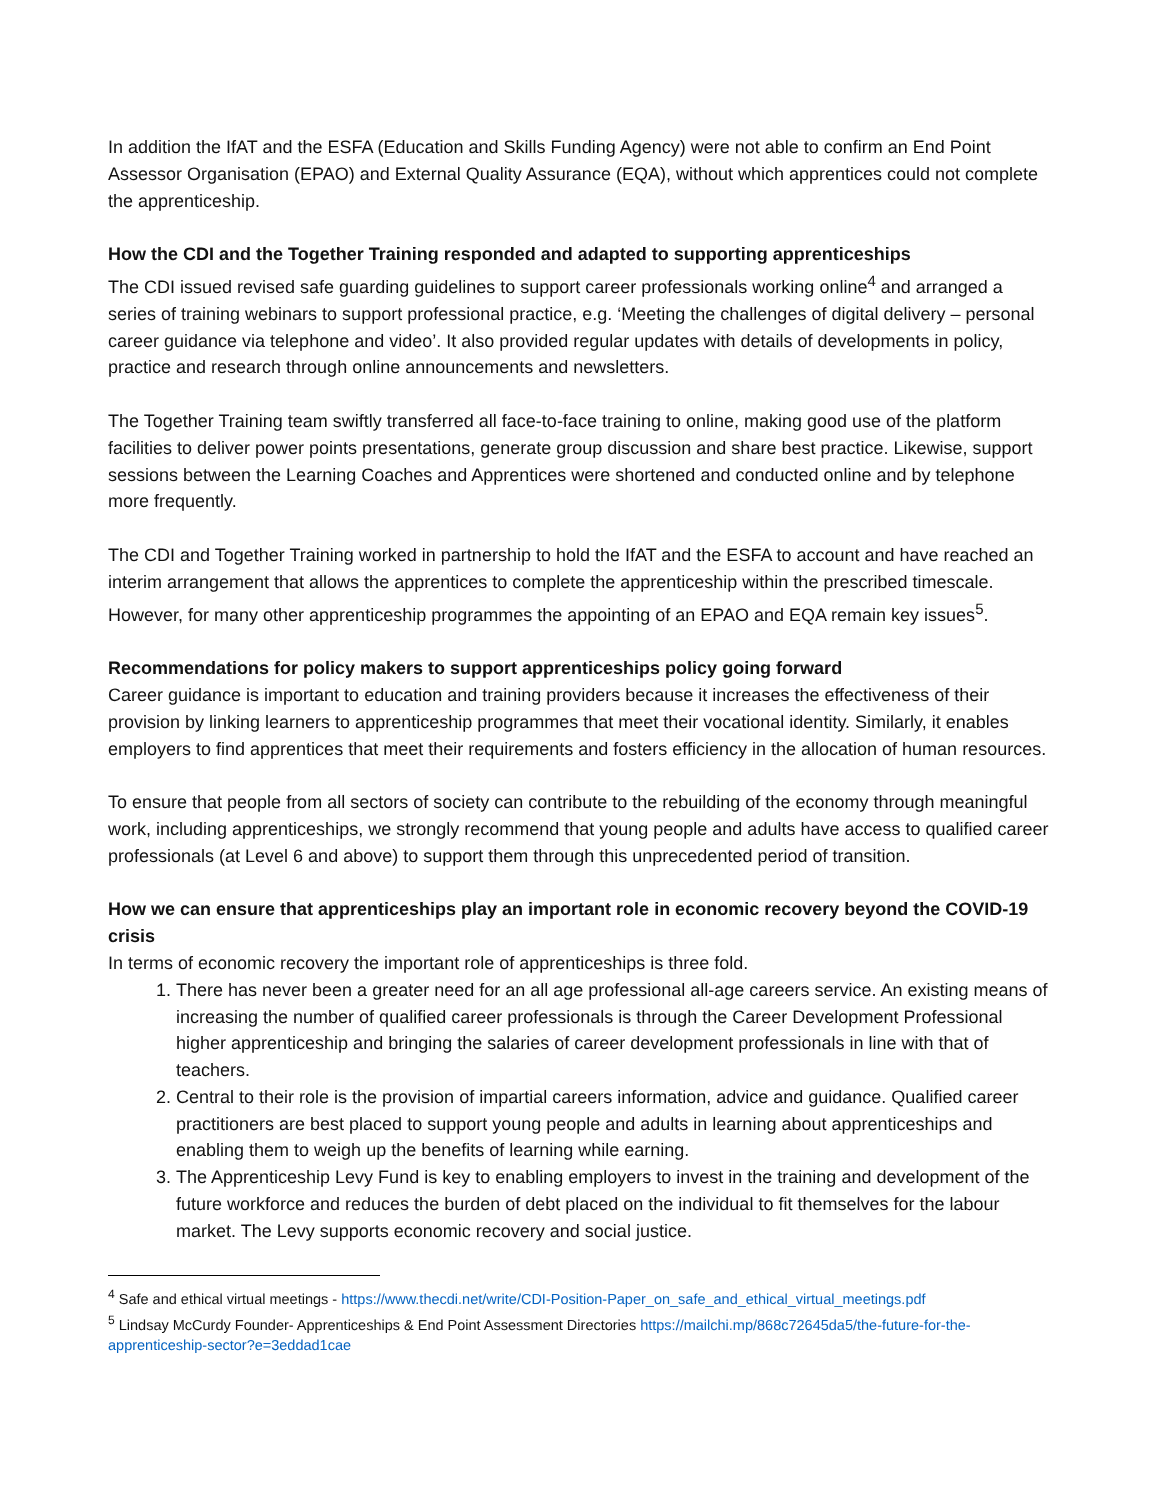In addition the IfAT and the ESFA (Education and Skills Funding Agency) were not able to confirm an End Point Assessor Organisation (EPAO) and External Quality Assurance (EQA), without which apprentices could not complete the apprenticeship.
How the CDI and the Together Training responded and adapted to supporting apprenticeships
The CDI issued revised safe guarding guidelines to support career professionals working online<sup>4</sup> and arranged a series of training webinars to support professional practice, e.g. ‘Meeting the challenges of digital delivery – personal career guidance via telephone and video’. It also provided regular updates with details of developments in policy, practice and research through online announcements and newsletters.
The Together Training team swiftly transferred all face-to-face training to online, making good use of the platform facilities to deliver power points presentations, generate group discussion and share best practice. Likewise, support sessions between the Learning Coaches and Apprentices were shortened and conducted online and by telephone more frequently.
The CDI and Together Training worked in partnership to hold the IfAT and the ESFA to account and have reached an interim arrangement that allows the apprentices to complete the apprenticeship within the prescribed timescale. However, for many other apprenticeship programmes the appointing of an EPAO and EQA remain key issues<sup>5</sup>.
Recommendations for policy makers to support apprenticeships policy going forward
Career guidance is important to education and training providers because it increases the effectiveness of their provision by linking learners to apprenticeship programmes that meet their vocational identity. Similarly, it enables employers to find apprentices that meet their requirements and fosters efficiency in the allocation of human resources.
To ensure that people from all sectors of society can contribute to the rebuilding of the economy through meaningful work, including apprenticeships, we strongly recommend that young people and adults have access to qualified career professionals (at Level 6 and above) to support them through this unprecedented period of transition.
How we can ensure that apprenticeships play an important role in economic recovery beyond the COVID-19 crisis
In terms of economic recovery the important role of apprenticeships is three fold.
1. There has never been a greater need for an all age professional all-age careers service. An existing means of increasing the number of qualified career professionals is through the Career Development Professional higher apprenticeship and bringing the salaries of career development professionals in line with that of teachers.
2. Central to their role is the provision of impartial careers information, advice and guidance. Qualified career practitioners are best placed to support young people and adults in learning about apprenticeships and enabling them to weigh up the benefits of learning while earning.
3. The Apprenticeship Levy Fund is key to enabling employers to invest in the training and development of the future workforce and reduces the burden of debt placed on the individual to fit themselves for the labour market. The Levy supports economic recovery and social justice.
<sup>4</sup> Safe and ethical virtual meetings - https://www.thecdi.net/write/CDI-Position-Paper_on_safe_and_ethical_virtual_meetings.pdf
<sup>5</sup> Lindsay McCurdy Founder- Apprenticeships & End Point Assessment Directories https://mailchi.mp/868c72645da5/the-future-for-the-apprenticeship-sector?e=3eddad1cae